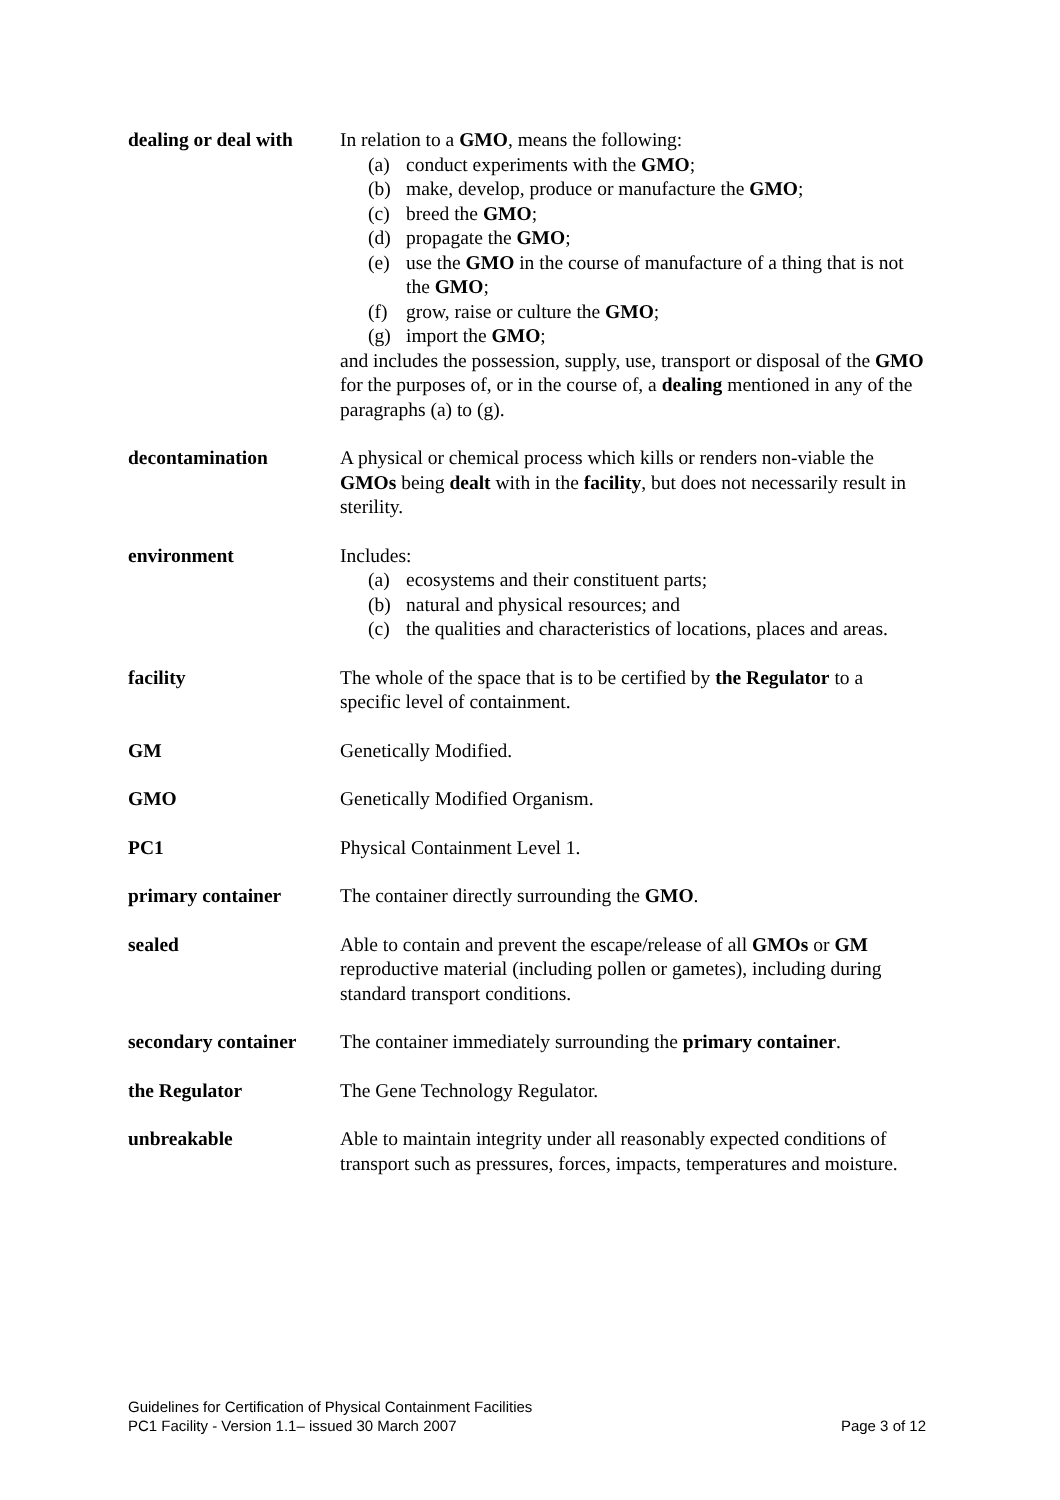| dealing or deal with | In relation to a GMO , means the following: (a) conduct experiments with the GMO ; (b) make, develop, produce or manufacture the GMO ; (c) breed the GMO ; (d) propagate the GMO ; (e) use the GMO in the course of manufacture of a thing that is not the GMO ; (f) grow, raise or culture the GMO ; (g) import the GMO ; and includes the possession, supply, use, transport or disposal of the GMO for the purposes of, or in the course of, a dealing mentioned in any of the paragraphs (a) to (g). |
| decontamination | A physical or chemical process which kills or renders non-viable the GMOs being dealt with in the facility , but does not necessarily result in sterility. |
| environment | Includes: (a) ecosystems and their constituent parts; (b) natural and physical resources; and (c) the qualities and characteristics of locations, places and areas. |
| facility | The whole of the space that is to be certified by the Regulator to a specific level of containment. |
| GM | Genetically Modified. |
| GMO | Genetically Modified Organism. |
| PC1 | Physical Containment Level 1. |
| primary container | The container directly surrounding the GMO . |
| sealed | Able to contain and prevent the escape/release of all GMOs or GM reproductive material (including pollen or gametes), including during standard transport conditions. |
| secondary container | The container immediately surrounding the primary container . |
| the Regulator | The Gene Technology Regulator. |
| unbreakable | Able to maintain integrity under all reasonably expected conditions of transport such as pressures, forces, impacts, temperatures and moisture. |
Guidelines for Certification of Physical Containment Facilities
PC1 Facility - Version 1.1– issued 30 March 2007 Page 3 of 12